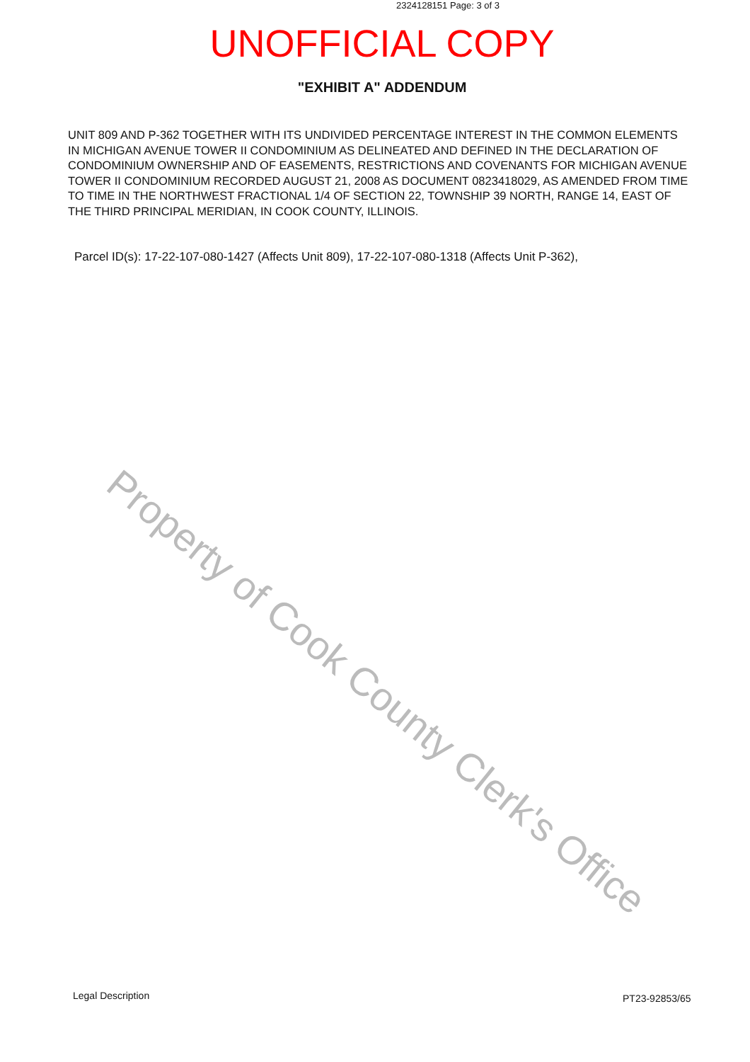2324128151 Page: 3 of 3
UNOFFICIAL COPY
"EXHIBIT A" ADDENDUM
UNIT 809 AND P-362 TOGETHER WITH ITS UNDIVIDED PERCENTAGE INTEREST IN THE COMMON ELEMENTS IN MICHIGAN AVENUE TOWER II CONDOMINIUM AS DELINEATED AND DEFINED IN THE DECLARATION OF CONDOMINIUM OWNERSHIP AND OF EASEMENTS, RESTRICTIONS AND COVENANTS FOR MICHIGAN AVENUE TOWER II CONDOMINIUM RECORDED AUGUST 21, 2008 AS DOCUMENT 0823418029, AS AMENDED FROM TIME TO TIME IN THE NORTHWEST FRACTIONAL 1/4 OF SECTION 22, TOWNSHIP 39 NORTH, RANGE 14, EAST OF THE THIRD PRINCIPAL MERIDIAN, IN COOK COUNTY, ILLINOIS.
Parcel ID(s): 17-22-107-080-1427 (Affects Unit 809), 17-22-107-080-1318 (Affects Unit P-362),
Property of Cook County Clerk's Office
Legal Description PT23-92853/65